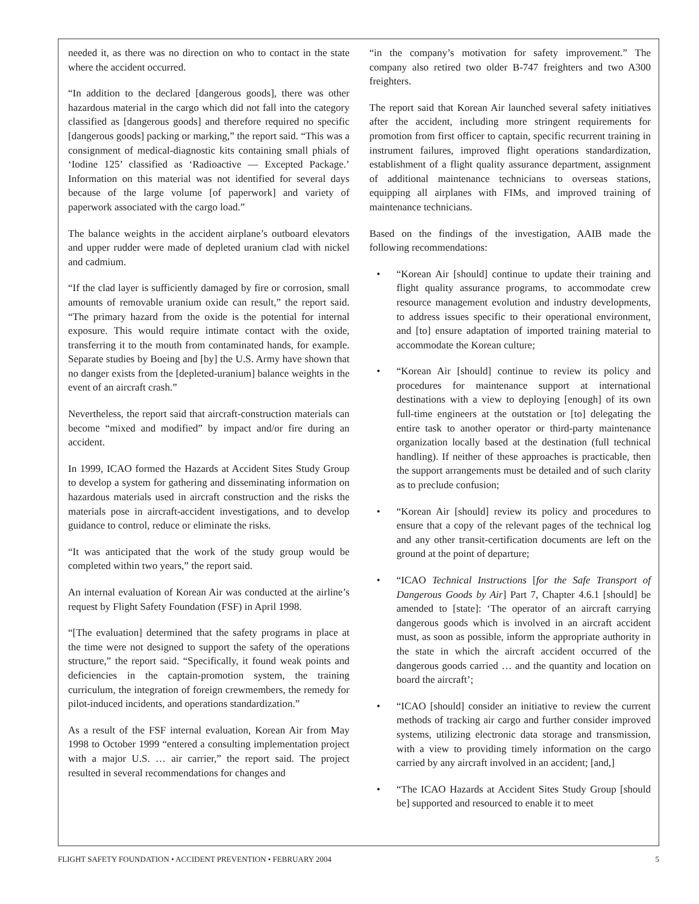needed it, as there was no direction on who to contact in the state where the accident occurred.
“In addition to the declared [dangerous goods], there was other hazardous material in the cargo which did not fall into the category classified as [dangerous goods] and therefore required no specific [dangerous goods] packing or marking,” the report said. “This was a consignment of medical-diagnostic kits containing small phials of ‘Iodine 125’ classified as ‘Radioactive — Excepted Package.’ Information on this material was not identified for several days because of the large volume [of paperwork] and variety of paperwork associated with the cargo load.”
The balance weights in the accident airplane’s outboard elevators and upper rudder were made of depleted uranium clad with nickel and cadmium.
“If the clad layer is sufficiently damaged by fire or corrosion, small amounts of removable uranium oxide can result,” the report said. “The primary hazard from the oxide is the potential for internal exposure. This would require intimate contact with the oxide, transferring it to the mouth from contaminated hands, for example. Separate studies by Boeing and [by] the U.S. Army have shown that no danger exists from the [depleted-uranium] balance weights in the event of an aircraft crash.”
Nevertheless, the report said that aircraft-construction materials can become “mixed and modified” by impact and/or fire during an accident.
In 1999, ICAO formed the Hazards at Accident Sites Study Group to develop a system for gathering and disseminating information on hazardous materials used in aircraft construction and the risks the materials pose in aircraft-accident investigations, and to develop guidance to control, reduce or eliminate the risks.
“It was anticipated that the work of the study group would be completed within two years,” the report said.
An internal evaluation of Korean Air was conducted at the airline’s request by Flight Safety Foundation (FSF) in April 1998.
“[The evaluation] determined that the safety programs in place at the time were not designed to support the safety of the operations structure,” the report said. “Specifically, it found weak points and deficiencies in the captain-promotion system, the training curriculum, the integration of foreign crewmembers, the remedy for pilot-induced incidents, and operations standardization.”
As a result of the FSF internal evaluation, Korean Air from May 1998 to October 1999 “entered a consulting implementation project with a major U.S. … air carrier,” the report said. The project resulted in several recommendations for changes and
“in the company’s motivation for safety improvement.” The company also retired two older B-747 freighters and two A300 freighters.
The report said that Korean Air launched several safety initiatives after the accident, including more stringent requirements for promotion from first officer to captain, specific recurrent training in instrument failures, improved flight operations standardization, establishment of a flight quality assurance department, assignment of additional maintenance technicians to overseas stations, equipping all airplanes with FIMs, and improved training of maintenance technicians.
Based on the findings of the investigation, AAIB made the following recommendations:
• “Korean Air [should] continue to update their training and flight quality assurance programs, to accommodate crew resource management evolution and industry developments, to address issues specific to their operational environment, and [to] ensure adaptation of imported training material to accommodate the Korean culture;
• “Korean Air [should] continue to review its policy and procedures for maintenance support at international destinations with a view to deploying [enough] of its own full-time engineers at the outstation or [to] delegating the entire task to another operator or third-party maintenance organization locally based at the destination (full technical handling). If neither of these approaches is practicable, then the support arrangements must be detailed and of such clarity as to preclude confusion;
• “Korean Air [should] review its policy and procedures to ensure that a copy of the relevant pages of the technical log and any other transit-certification documents are left on the ground at the point of departure;
• “ICAO Technical Instructions [for the Safe Transport of Dangerous Goods by Air] Part 7, Chapter 4.6.1 [should] be amended to [state]: ‘The operator of an aircraft carrying dangerous goods which is involved in an aircraft accident must, as soon as possible, inform the appropriate authority in the state in which the aircraft accident occurred of the dangerous goods carried … and the quantity and location on board the aircraft’;
• “ICAO [should] consider an initiative to review the current methods of tracking air cargo and further consider improved systems, utilizing electronic data storage and transmission, with a view to providing timely information on the cargo carried by any aircraft involved in an accident; [and,]
• “The ICAO Hazards at Accident Sites Study Group [should be] supported and resourced to enable it to meet
FLIGHT SAFETY FOUNDATION • ACCIDENT PREVENTION • FEBRUARY 2004 5